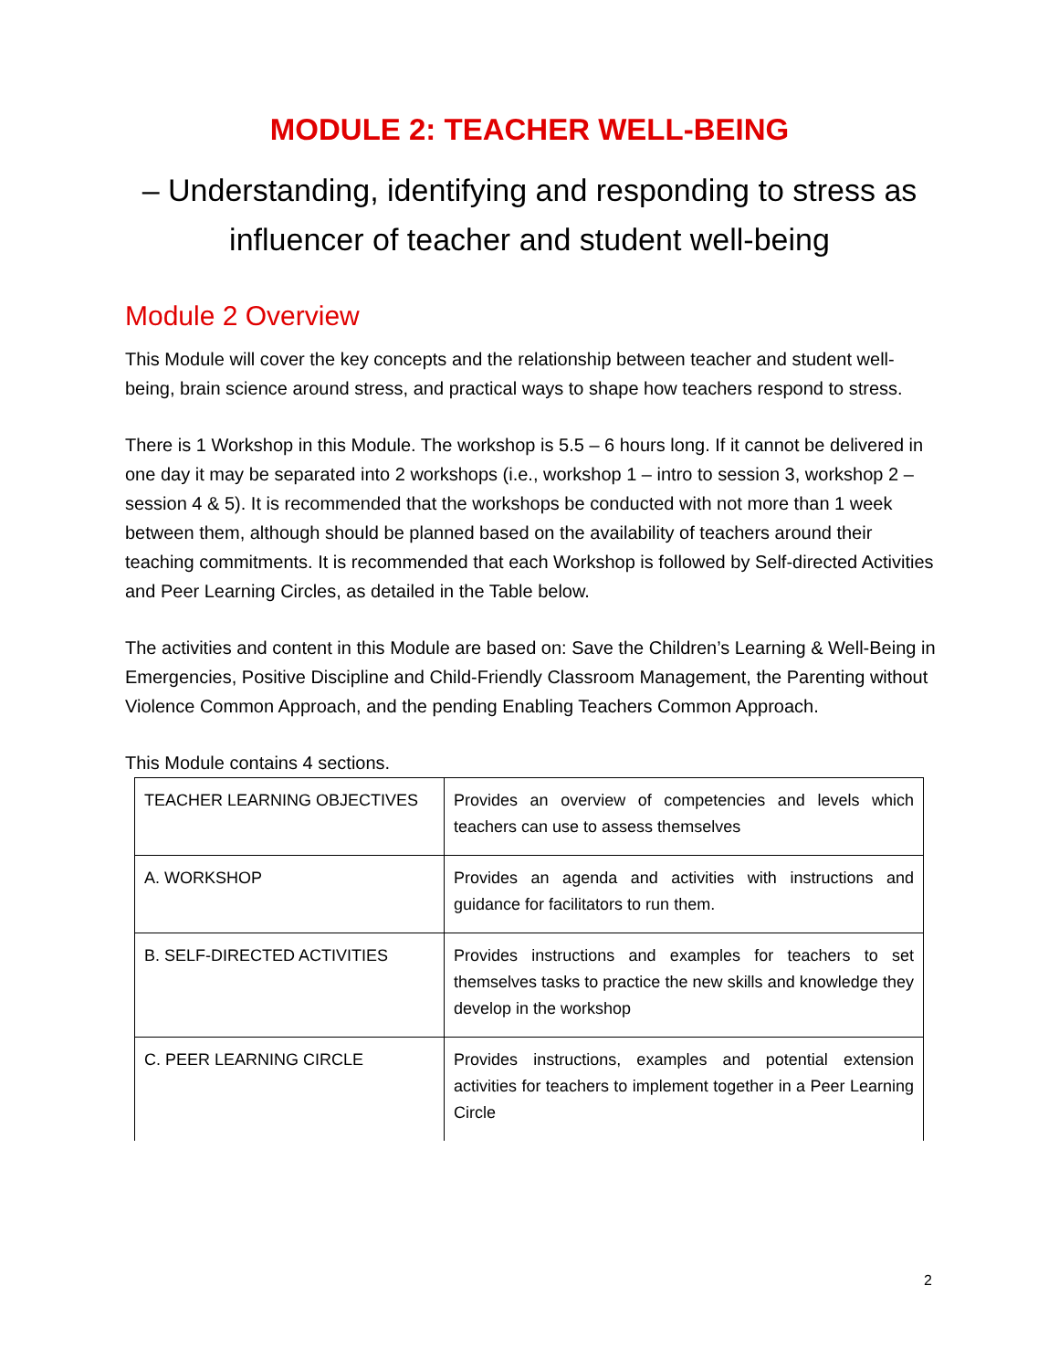MODULE 2: TEACHER WELL-BEING
– Understanding, identifying and responding to stress as influencer of teacher and student well-being
Module 2 Overview
This Module will cover the key concepts and the relationship between teacher and student well-being, brain science around stress, and practical ways to shape how teachers respond to stress.
There is 1 Workshop in this Module. The workshop is 5.5 – 6 hours long. If it cannot be delivered in one day it may be separated into 2 workshops (i.e., workshop 1 – intro to session 3, workshop 2 – session 4 & 5). It is recommended that the workshops be conducted with not more than 1 week between them, although should be planned based on the availability of teachers around their teaching commitments. It is recommended that each Workshop is followed by Self-directed Activities and Peer Learning Circles, as detailed in the Table below.
The activities and content in this Module are based on: Save the Children’s Learning & Well-Being in Emergencies, Positive Discipline and Child-Friendly Classroom Management, the Parenting without Violence Common Approach, and the pending Enabling Teachers Common Approach.
This Module contains 4 sections.
| TEACHER LEARNING OBJECTIVES | Provides an overview of competencies and levels which teachers can use to assess themselves |
| A. WORKSHOP | Provides an agenda and activities with instructions and guidance for facilitators to run them. |
| B. SELF-DIRECTED ACTIVITIES | Provides instructions and examples for teachers to set themselves tasks to practice the new skills and knowledge they develop in the workshop |
| C. PEER LEARNING CIRCLE | Provides instructions, examples and potential extension activities for teachers to implement together in a Peer Learning Circle |
2